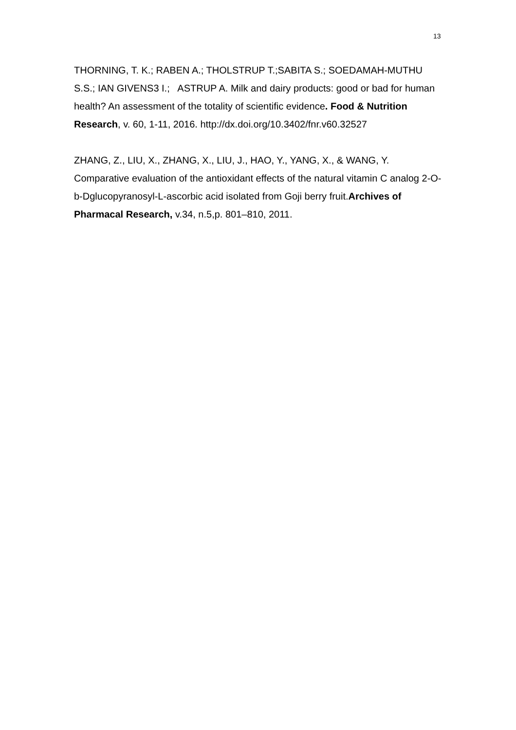13
THORNING, T. K.; RABEN A.; THOLSTRUP T.;SABITA S.; SOEDAMAH-MUTHU S.S.; IAN GIVENS3 I.; ASTRUP A. Milk and dairy products: good or bad for human health? An assessment of the totality of scientific evidence. Food & Nutrition Research, v. 60, 1-11, 2016. http://dx.doi.org/10.3402/fnr.v60.32527
ZHANG, Z., LIU, X., ZHANG, X., LIU, J., HAO, Y., YANG, X., & WANG, Y. Comparative evaluation of the antioxidant effects of the natural vitamin C analog 2-O-b-Dglucopyranosyl-L-ascorbic acid isolated from Goji berry fruit.Archives of Pharmacal Research, v.34, n.5,p. 801–810, 2011.